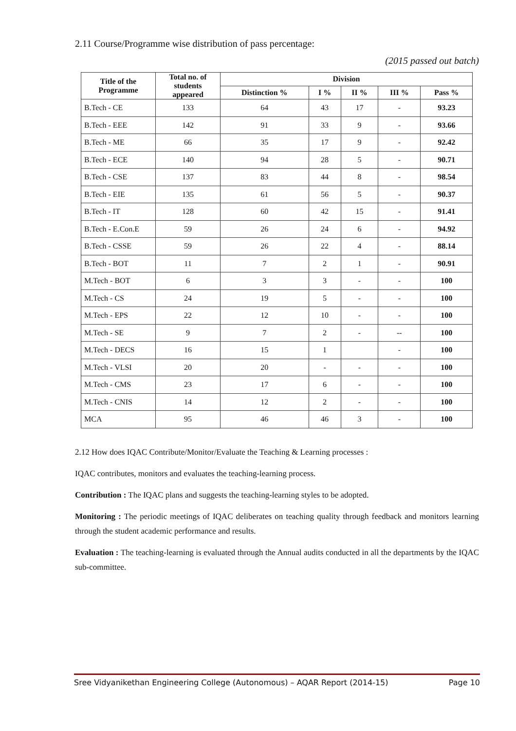2.11 Course/Programme wise distribution of pass percentage:
(2015 passed out batch)
| Title of the Programme | Total no. of students appeared | Division | | | | |
| --- | --- | --- | --- | --- | --- | --- |
| | | Distinction % | I % | II % | III % | Pass % |
| B.Tech - CE | 133 | 64 | 43 | 17 | - | 93.23 |
| B.Tech - EEE | 142 | 91 | 33 | 9 | - | 93.66 |
| B.Tech - ME | 66 | 35 | 17 | 9 | - | 92.42 |
| B.Tech - ECE | 140 | 94 | 28 | 5 | - | 90.71 |
| B.Tech - CSE | 137 | 83 | 44 | 8 | - | 98.54 |
| B.Tech - EIE | 135 | 61 | 56 | 5 | - | 90.37 |
| B.Tech - IT | 128 | 60 | 42 | 15 | - | 91.41 |
| B.Tech - E.Con.E | 59 | 26 | 24 | 6 | - | 94.92 |
| B.Tech - CSSE | 59 | 26 | 22 | 4 | - | 88.14 |
| B.Tech - BOT | 11 | 7 | 2 | 1 | - | 90.91 |
| M.Tech - BOT | 6 | 3 | 3 | - | - | 100 |
| M.Tech - CS | 24 | 19 | 5 | - | - | 100 |
| M.Tech - EPS | 22 | 12 | 10 | - | - | 100 |
| M.Tech - SE | 9 | 7 | 2 | - | -- | 100 |
| M.Tech - DECS | 16 | 15 | 1 | | - | 100 |
| M.Tech - VLSI | 20 | 20 | - | - | - | 100 |
| M.Tech - CMS | 23 | 17 | 6 | - | - | 100 |
| M.Tech - CNIS | 14 | 12 | 2 | - | - | 100 |
| MCA | 95 | 46 | 46 | 3 | - | 100 |
2.12 How does IQAC Contribute/Monitor/Evaluate the Teaching & Learning processes :
IQAC contributes, monitors and evaluates the teaching-learning process.
Contribution : The IQAC plans and suggests the teaching-learning styles to be adopted.
Monitoring : The periodic meetings of IQAC deliberates on teaching quality through feedback and monitors learning through the student academic performance and results.
Evaluation : The teaching-learning is evaluated through the Annual audits conducted in all the departments by the IQAC sub-committee.
Sree Vidyanikethan Engineering College (Autonomous) – AQAR Report (2014-15) Page 10